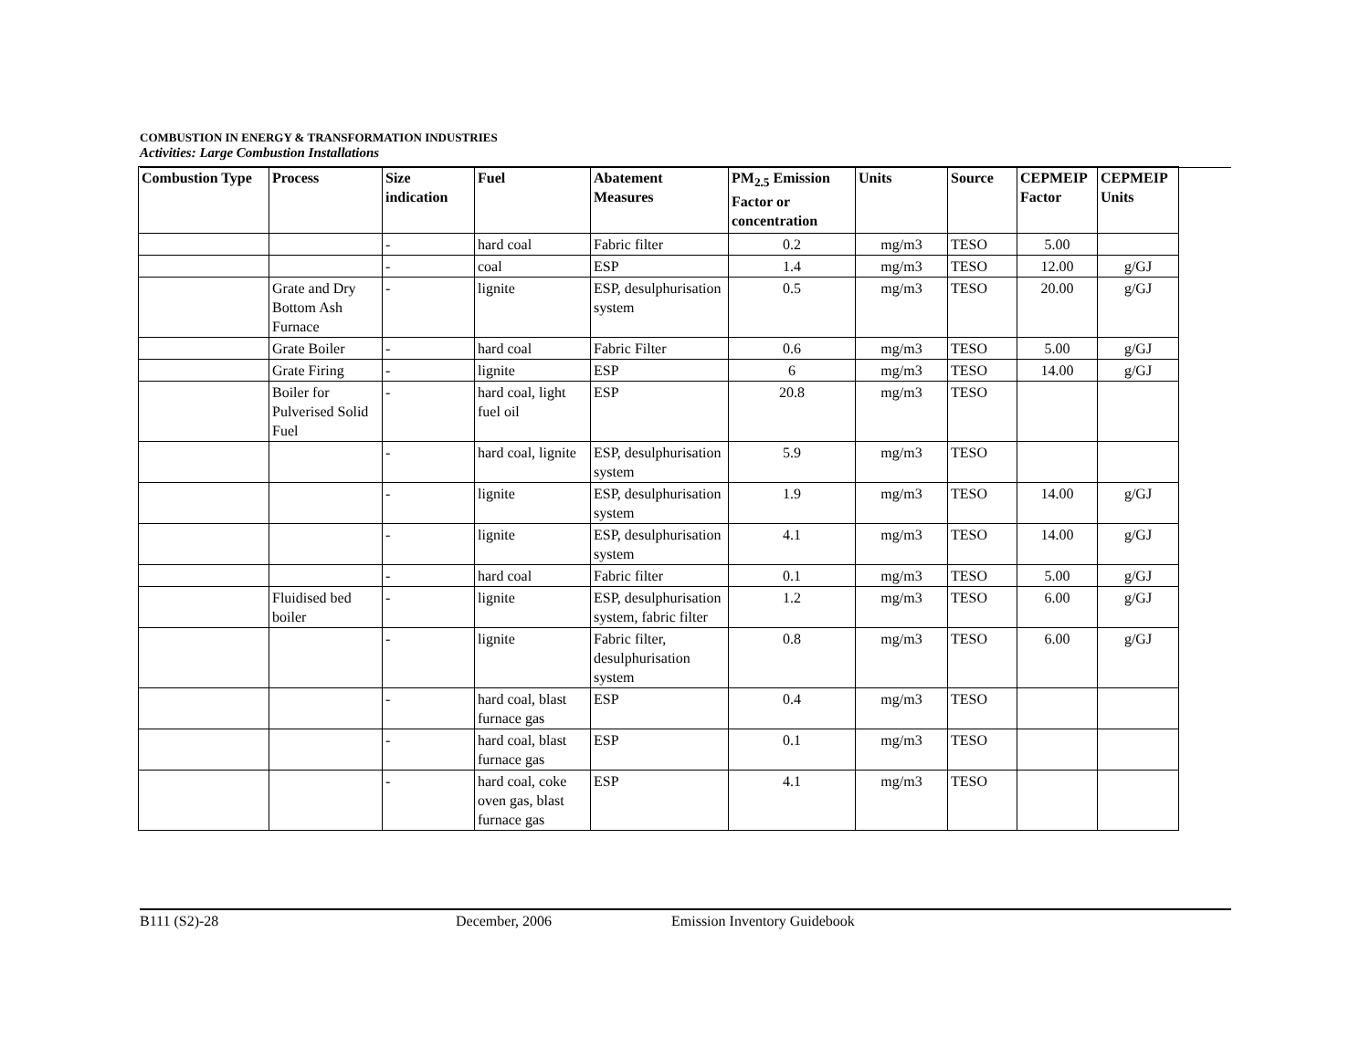COMBUSTION IN ENERGY & TRANSFORMATION INDUSTRIES
Activities: Large Combustion Installations
| Combustion Type | Process | Size indication | Fuel | Abatement Measures | PM<sub>2.5</sub> Emission Factor or concentration | Units | Source | CEPMEIP Factor | CEPMEIP Units |
| --- | --- | --- | --- | --- | --- | --- | --- | --- | --- |
| | | - | hard coal | Fabric filter | 0.2 | mg/m3 | TESO | 5.00 | |
| | | - | coal | ESP | 1.4 | mg/m3 | TESO | 12.00 | g/GJ |
| | Grate and Dry Bottom Ash Furnace | - | lignite | ESP, desulphurisation system | 0.5 | mg/m3 | TESO | 20.00 | g/GJ |
| | Grate Boiler | - | hard coal | Fabric Filter | 0.6 | mg/m3 | TESO | 5.00 | g/GJ |
| | Grate Firing | - | lignite | ESP | 6 | mg/m3 | TESO | 14.00 | g/GJ |
| | Boiler for Pulverised Solid Fuel | - | hard coal, light fuel oil | ESP | 20.8 | mg/m3 | TESO | | |
| | | - | hard coal, lignite | ESP, desulphurisation system | 5.9 | mg/m3 | TESO | | |
| | | - | lignite | ESP, desulphurisation system | 1.9 | mg/m3 | TESO | 14.00 | g/GJ |
| | | - | lignite | ESP, desulphurisation system | 4.1 | mg/m3 | TESO | 14.00 | g/GJ |
| | | - | hard coal | Fabric filter | 0.1 | mg/m3 | TESO | 5.00 | g/GJ |
| | Fluidised bed boiler | - | lignite | ESP, desulphurisation system, fabric filter | 1.2 | mg/m3 | TESO | 6.00 | g/GJ |
| | | - | lignite | Fabric filter, desulphurisation system | 0.8 | mg/m3 | TESO | 6.00 | g/GJ |
| | | - | hard coal, blast furnace gas | ESP | 0.4 | mg/m3 | TESO | | |
| | | - | hard coal, blast furnace gas | ESP | 0.1 | mg/m3 | TESO | | |
| | | - | hard coal, coke oven gas, blast furnace gas | ESP | 4.1 | mg/m3 | TESO | | |
B111 (S2)-28 December, 2006 Emission Inventory Guidebook